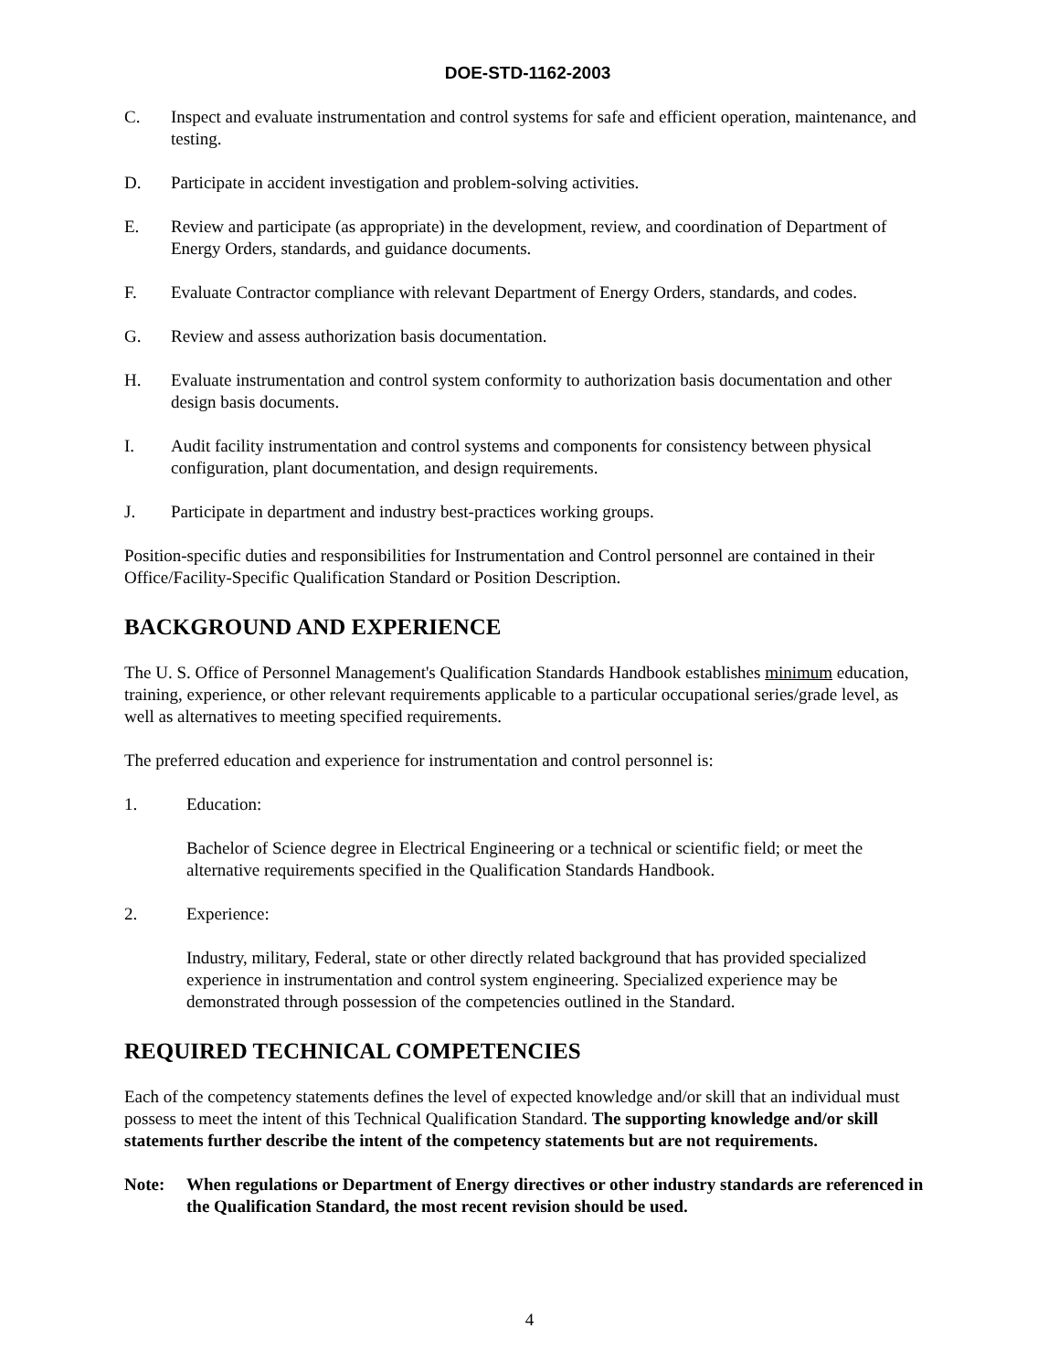DOE-STD-1162-2003
C. Inspect and evaluate instrumentation and control systems for safe and efficient operation, maintenance, and testing.
D. Participate in accident investigation and problem-solving activities.
E. Review and participate (as appropriate) in the development, review, and coordination of Department of Energy Orders, standards, and guidance documents.
F. Evaluate Contractor compliance with relevant Department of Energy Orders, standards, and codes.
G. Review and assess authorization basis documentation.
H. Evaluate instrumentation and control system conformity to authorization basis documentation and other design basis documents.
I. Audit facility instrumentation and control systems and components for consistency between physical configuration, plant documentation, and design requirements.
J. Participate in department and industry best-practices working groups.
Position-specific duties and responsibilities for Instrumentation and Control personnel are contained in their Office/Facility-Specific Qualification Standard or Position Description.
BACKGROUND AND EXPERIENCE
The U. S. Office of Personnel Management's Qualification Standards Handbook establishes minimum education, training, experience, or other relevant requirements applicable to a particular occupational series/grade level, as well as alternatives to meeting specified requirements.
The preferred education and experience for instrumentation and control personnel is:
1. Education:
Bachelor of Science degree in Electrical Engineering or a technical or scientific field; or meet the alternative requirements specified in the Qualification Standards Handbook.
2. Experience:
Industry, military, Federal, state or other directly related background that has provided specialized experience in instrumentation and control system engineering. Specialized experience may be demonstrated through possession of the competencies outlined in the Standard.
REQUIRED TECHNICAL COMPETENCIES
Each of the competency statements defines the level of expected knowledge and/or skill that an individual must possess to meet the intent of this Technical Qualification Standard. The supporting knowledge and/or skill statements further describe the intent of the competency statements but are not requirements.
Note: When regulations or Department of Energy directives or other industry standards are referenced in the Qualification Standard, the most recent revision should be used.
4